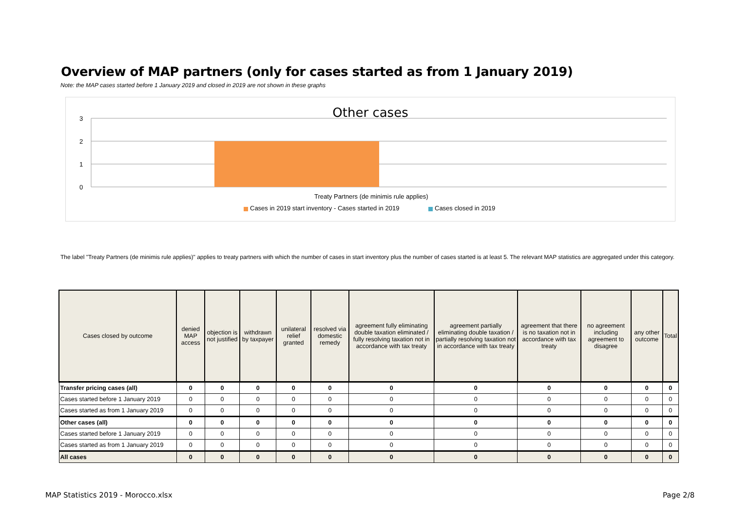Overview of MAP partners (only for cases started as from 1 January 2019)
Note: the MAP cases started before 1 January 2019 and closed in 2019 are not shown in these graphs
Other cases
3
2
1
0
Treaty Partners (de minimis rule applies)
Cases in 2019 start inventory - Cases started in 2019
Cases closed in 2019
The label "Treaty Partners (de minimis rule applies)" applies to treaty partners with which the number of cases in start inventory plus the number of cases started is at least 5. The relevant MAP statistics are aggregated under this category.
| Cases closed by outcome | denied MAP access | objection is not justified | withdrawn by taxpayer | unilateral relief granted | resolved via domestic remedy | agreement fully eliminating double taxation eliminated / fully resolving taxation not in accordance with tax treaty | agreement partially eliminating double taxation / partially resolving taxation not in accordance with tax treaty | agreement that there is no taxation not in accordance with tax treaty | no agreement including agreement to disagree | any other outcome | Total |
| --- | --- | --- | --- | --- | --- | --- | --- | --- | --- | --- | --- |
| Transfer pricing cases (all) | 0 | 0 | 0 | 0 | 0 | 0 | 0 | 0 | 0 | 0 | 0 |
| Cases started before 1 January 2019 | 0 | 0 | 0 | 0 | 0 | 0 | 0 | 0 | 0 | 0 | 0 |
| Cases started as from 1 January 2019 | 0 | 0 | 0 | 0 | 0 | 0 | 0 | 0 | 0 | 0 | 0 |
| Other cases (all) | 0 | 0 | 0 | 0 | 0 | 0 | 0 | 0 | 0 | 0 | 0 |
| Cases started before 1 January 2019 | 0 | 0 | 0 | 0 | 0 | 0 | 0 | 0 | 0 | 0 | 0 |
| Cases started as from 1 January 2019 | 0 | 0 | 0 | 0 | 0 | 0 | 0 | 0 | 0 | 0 | 0 |
| All cases | 0 | 0 | 0 | 0 | 0 | 0 | 0 | 0 | 0 | 0 | 0 |
MAP Statistics 2019 - Morocco.xlsx
Page 2/8